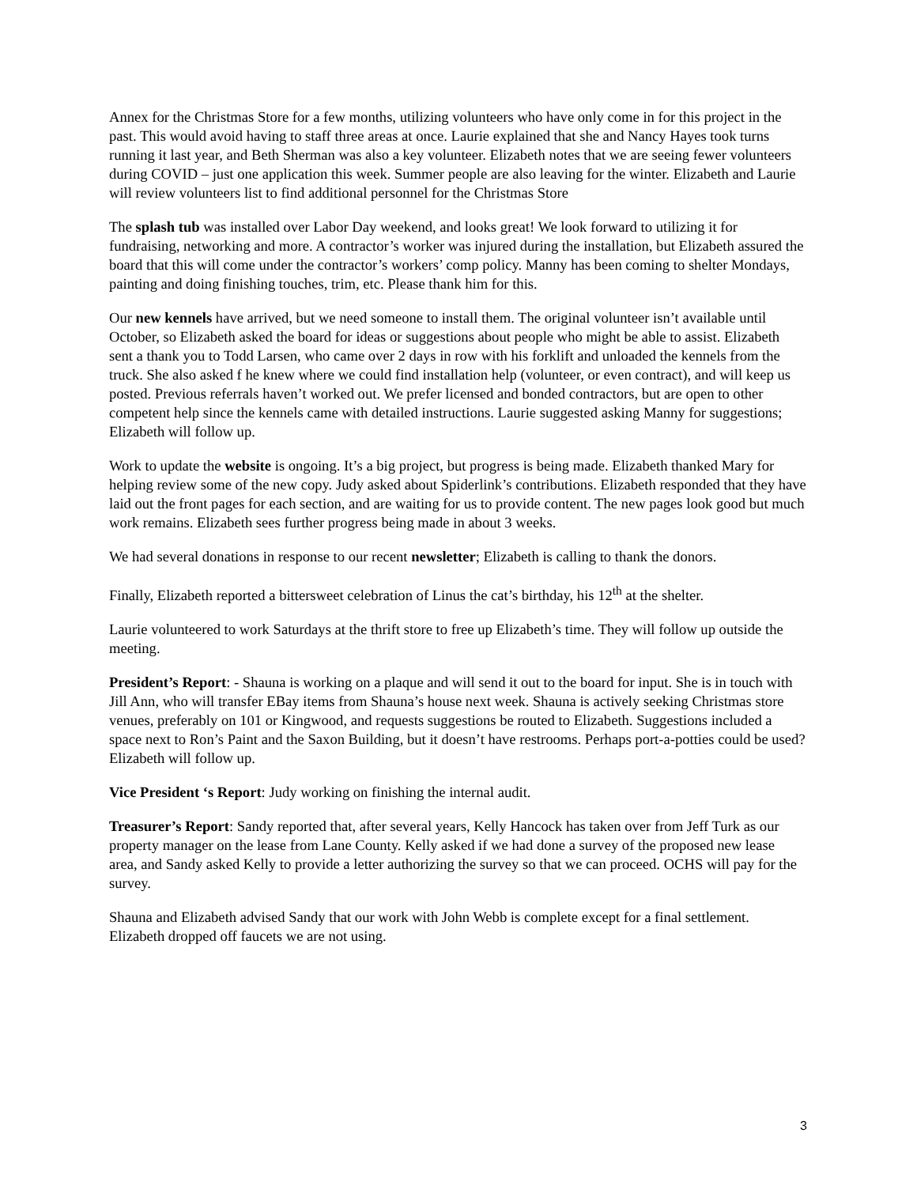Annex for the Christmas Store for a few months, utilizing volunteers who have only come in for this project in the past. This would avoid having to staff three areas at once. Laurie explained that she and Nancy Hayes took turns running it last year, and Beth Sherman was also a key volunteer. Elizabeth notes that we are seeing fewer volunteers during COVID – just one application this week. Summer people are also leaving for the winter. Elizabeth and Laurie will review volunteers list to find additional personnel for the Christmas Store
The splash tub was installed over Labor Day weekend, and looks great! We look forward to utilizing it for fundraising, networking and more. A contractor’s worker was injured during the installation, but Elizabeth assured the board that this will come under the contractor’s workers’ comp policy. Manny has been coming to shelter Mondays, painting and doing finishing touches, trim, etc. Please thank him for this.
Our new kennels have arrived, but we need someone to install them. The original volunteer isn’t available until October, so Elizabeth asked the board for ideas or suggestions about people who might be able to assist. Elizabeth sent a thank you to Todd Larsen, who came over 2 days in row with his forklift and unloaded the kennels from the truck. She also asked f he knew where we could find installation help (volunteer, or even contract), and will keep us posted. Previous referrals haven’t worked out. We prefer licensed and bonded contractors, but are open to other competent help since the kennels came with detailed instructions. Laurie suggested asking Manny for suggestions; Elizabeth will follow up.
Work to update the website is ongoing. It’s a big project, but progress is being made. Elizabeth thanked Mary for helping review some of the new copy. Judy asked about Spiderlink’s contributions. Elizabeth responded that they have laid out the front pages for each section, and are waiting for us to provide content. The new pages look good but much work remains. Elizabeth sees further progress being made in about 3 weeks.
We had several donations in response to our recent newsletter; Elizabeth is calling to thank the donors.
Finally, Elizabeth reported a bittersweet celebration of Linus the cat’s birthday, his 12<sup>th</sup> at the shelter.
Laurie volunteered to work Saturdays at the thrift store to free up Elizabeth’s time. They will follow up outside the meeting.
President’s Report: - Shauna is working on a plaque and will send it out to the board for input. She is in touch with Jill Ann, who will transfer EBay items from Shauna’s house next week. Shauna is actively seeking Christmas store venues, preferably on 101 or Kingwood, and requests suggestions be routed to Elizabeth. Suggestions included a space next to Ron’s Paint and the Saxon Building, but it doesn’t have restrooms. Perhaps port-a-potties could be used? Elizabeth will follow up.
Vice President ‘s Report: Judy working on finishing the internal audit.
Treasurer’s Report: Sandy reported that, after several years, Kelly Hancock has taken over from Jeff Turk as our property manager on the lease from Lane County. Kelly asked if we had done a survey of the proposed new lease area, and Sandy asked Kelly to provide a letter authorizing the survey so that we can proceed. OCHS will pay for the survey.
Shauna and Elizabeth advised Sandy that our work with John Webb is complete except for a final settlement. Elizabeth dropped off faucets we are not using.
3